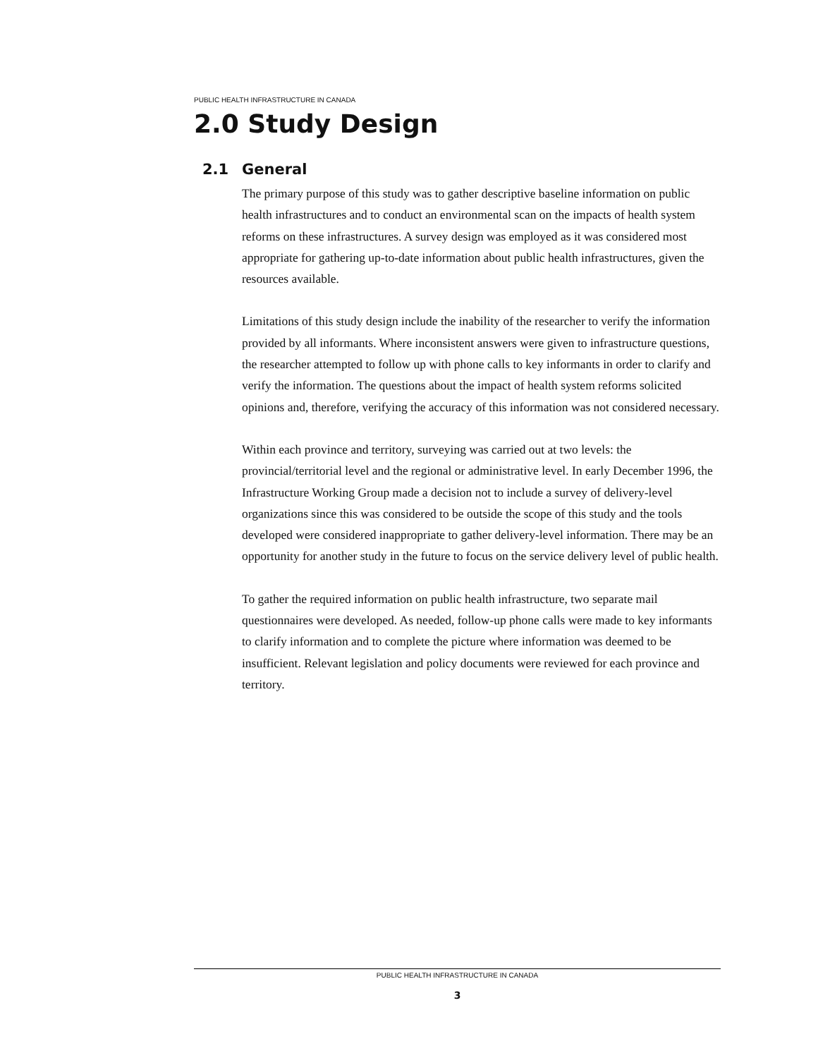PUBLIC HEALTH INFRASTRUCTURE IN CANADA
2.0 Study Design
2.1 General
The primary purpose of this study was to gather descriptive baseline information on public health infrastructures and to conduct an environmental scan on the impacts of health system reforms on these infrastructures. A survey design was employed as it was considered most appropriate for gathering up-to-date information about public health infrastructures, given the resources available.
Limitations of this study design include the inability of the researcher to verify the information provided by all informants. Where inconsistent answers were given to infrastructure questions, the researcher attempted to follow up with phone calls to key informants in order to clarify and verify the information. The questions about the impact of health system reforms solicited opinions and, therefore, verifying the accuracy of this information was not considered necessary.
Within each province and territory, surveying was carried out at two levels: the provincial/territorial level and the regional or administrative level. In early December 1996, the Infrastructure Working Group made a decision not to include a survey of delivery-level organizations since this was considered to be outside the scope of this study and the tools developed were considered inappropriate to gather delivery-level information. There may be an opportunity for another study in the future to focus on the service delivery level of public health.
To gather the required information on public health infrastructure, two separate mail questionnaires were developed. As needed, follow-up phone calls were made to key informants to clarify information and to complete the picture where information was deemed to be insufficient. Relevant legislation and policy documents were reviewed for each province and territory.
PUBLIC HEALTH INFRASTRUCTURE IN CANADA
3